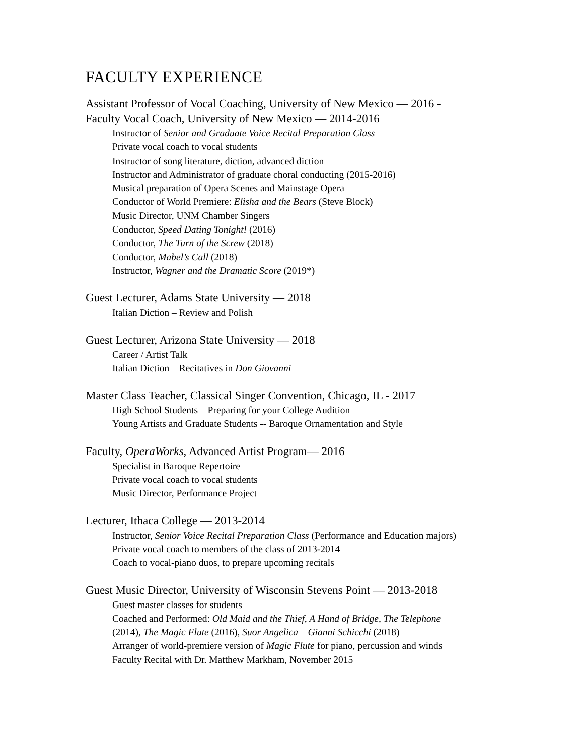FACULTY EXPERIENCE
Assistant Professor of Vocal Coaching, University of New Mexico — 2016 -
Faculty Vocal Coach, University of New Mexico — 2014-2016
Instructor of Senior and Graduate Voice Recital Preparation Class
Private vocal coach to vocal students
Instructor of song literature, diction, advanced diction
Instructor and Administrator of graduate choral conducting (2015-2016)
Musical preparation of Opera Scenes and Mainstage Opera
Conductor of World Premiere: Elisha and the Bears (Steve Block)
Music Director, UNM Chamber Singers
Conductor, Speed Dating Tonight! (2016)
Conductor, The Turn of the Screw (2018)
Conductor, Mabel’s Call (2018)
Instructor, Wagner and the Dramatic Score (2019*)
Guest Lecturer, Adams State University — 2018
Italian Diction – Review and Polish
Guest Lecturer, Arizona State University — 2018
Career / Artist Talk
Italian Diction – Recitatives in Don Giovanni
Master Class Teacher, Classical Singer Convention, Chicago, IL - 2017
High School Students – Preparing for your College Audition
Young Artists and Graduate Students -- Baroque Ornamentation and Style
Faculty, OperaWorks, Advanced Artist Program— 2016
Specialist in Baroque Repertoire
Private vocal coach to vocal students
Music Director, Performance Project
Lecturer, Ithaca College — 2013-2014
Instructor, Senior Voice Recital Preparation Class (Performance and Education majors)
Private vocal coach to members of the class of 2013-2014
Coach to vocal-piano duos, to prepare upcoming recitals
Guest Music Director, University of Wisconsin Stevens Point — 2013-2018
Guest master classes for students
Coached and Performed: Old Maid and the Thief, A Hand of Bridge, The Telephone
(2014), The Magic Flute (2016), Suor Angelica – Gianni Schicchi (2018)
Arranger of world-premiere version of Magic Flute for piano, percussion and winds
Faculty Recital with Dr. Matthew Markham, November 2015